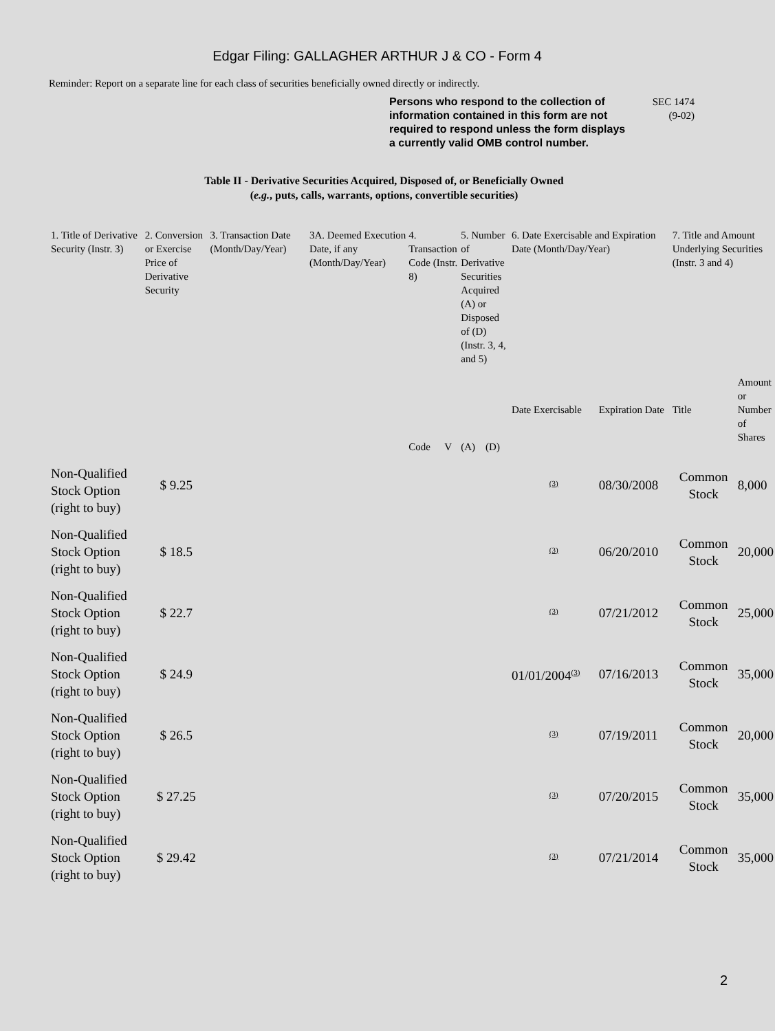Edgar Filing: GALLAGHER ARTHUR J & CO - Form 4
Reminder: Report on a separate line for each class of securities beneficially owned directly or indirectly.
Persons who respond to the collection of information contained in this form are not required to respond unless the form displays a currently valid OMB control number.
SEC 1474
(9-02)
Table II - Derivative Securities Acquired, Disposed of, or Beneficially Owned
(e.g., puts, calls, warrants, options, convertible securities)
| 1. Title of Derivative Security (Instr. 3) | 2. Conversion or Exercise Price of Derivative Security | 3. Transaction Date (Month/Day/Year) | 3A. Deemed Execution Date, if any (Month/Day/Year) | 4. Transaction Code (Instr. 8) | | 5. Number of Derivative Securities Acquired (A) or Disposed of (D) (Instr. 3, 4, and 5) | | 6. Date Exercisable and Expiration Date (Month/Day/Year) | | 7. Title and Amount Underlying Securities (Instr. 3 and 4) | |
| --- | --- | --- | --- | --- | --- | --- | --- | --- | --- | --- | --- |
| | | | | Code | V | (A) | (D) | Date Exercisable | Expiration Date | Title | Amount or Number of Shares |
| Non-Qualified Stock Option (right to buy) | $ 9.25 | | | | | | | <sup>(3)</sup> | 08/30/2008 | Common Stock | 8,000 |
| Non-Qualified Stock Option (right to buy) | $ 18.5 | | | | | | | <sup>(3)</sup> | 06/20/2010 | Common Stock | 20,000 |
| Non-Qualified Stock Option (right to buy) | $ 22.7 | | | | | | | <sup>(3)</sup> | 07/21/2012 | Common Stock | 25,000 |
| Non-Qualified Stock Option (right to buy) | $ 24.9 | | | | | | | 01/01/2004<sup>(3)</sup> | 07/16/2013 | Common Stock | 35,000 |
| Non-Qualified Stock Option (right to buy) | $ 26.5 | | | | | | | <sup>(3)</sup> | 07/19/2011 | Common Stock | 20,000 |
| Non-Qualified Stock Option (right to buy) | $ 27.25 | | | | | | | <sup>(3)</sup> | 07/20/2015 | Common Stock | 35,000 |
| Non-Qualified Stock Option (right to buy) | $ 29.42 | | | | | | | <sup>(3)</sup> | 07/21/2014 | Common Stock | 35,000 |
2